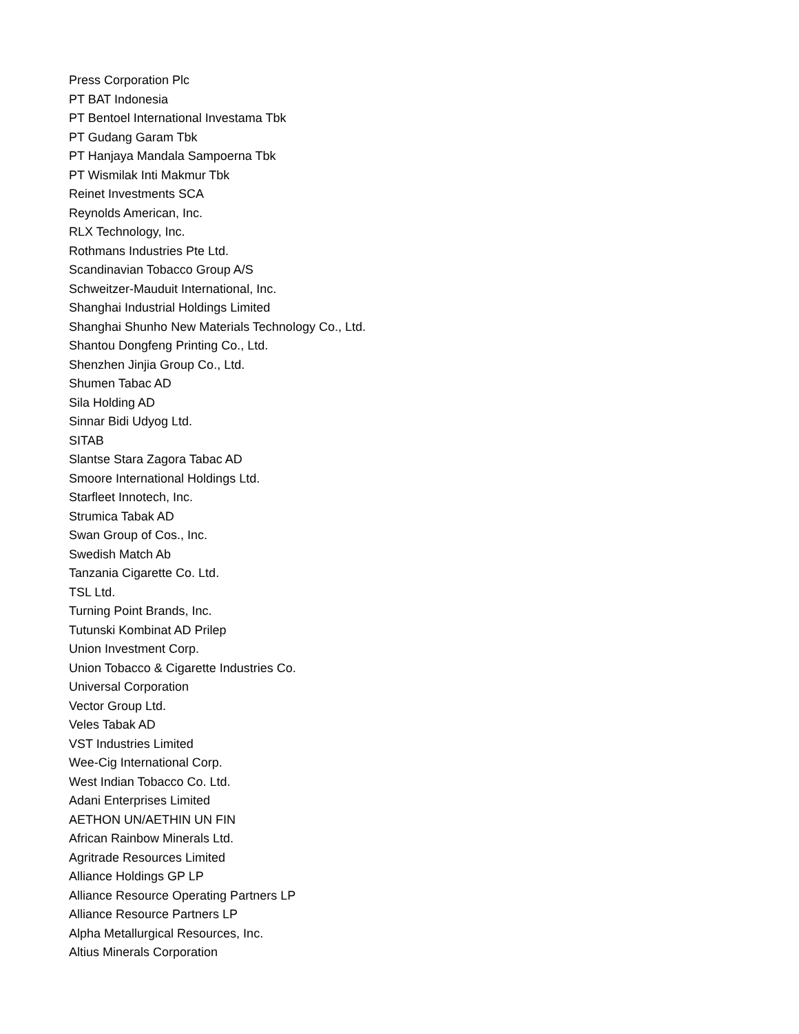Press Corporation Plc
PT BAT Indonesia
PT Bentoel International Investama Tbk
PT Gudang Garam Tbk
PT Hanjaya Mandala Sampoerna Tbk
PT Wismilak Inti Makmur Tbk
Reinet Investments SCA
Reynolds American, Inc.
RLX Technology, Inc.
Rothmans Industries Pte Ltd.
Scandinavian Tobacco Group A/S
Schweitzer-Mauduit International, Inc.
Shanghai Industrial Holdings Limited
Shanghai Shunho New Materials Technology Co., Ltd.
Shantou Dongfeng Printing Co., Ltd.
Shenzhen Jinjia Group Co., Ltd.
Shumen Tabac AD
Sila Holding AD
Sinnar Bidi Udyog Ltd.
SITAB
Slantse Stara Zagora Tabac AD
Smoore International Holdings Ltd.
Starfleet Innotech, Inc.
Strumica Tabak AD
Swan Group of Cos., Inc.
Swedish Match Ab
Tanzania Cigarette Co. Ltd.
TSL Ltd.
Turning Point Brands, Inc.
Tutunski Kombinat AD Prilep
Union Investment Corp.
Union Tobacco & Cigarette Industries Co.
Universal Corporation
Vector Group Ltd.
Veles Tabak AD
VST Industries Limited
Wee-Cig International Corp.
West Indian Tobacco Co. Ltd.
Adani Enterprises Limited
AETHON UN/AETHIN UN FIN
African Rainbow Minerals Ltd.
Agritrade Resources Limited
Alliance Holdings GP LP
Alliance Resource Operating Partners LP
Alliance Resource Partners LP
Alpha Metallurgical Resources, Inc.
Altius Minerals Corporation